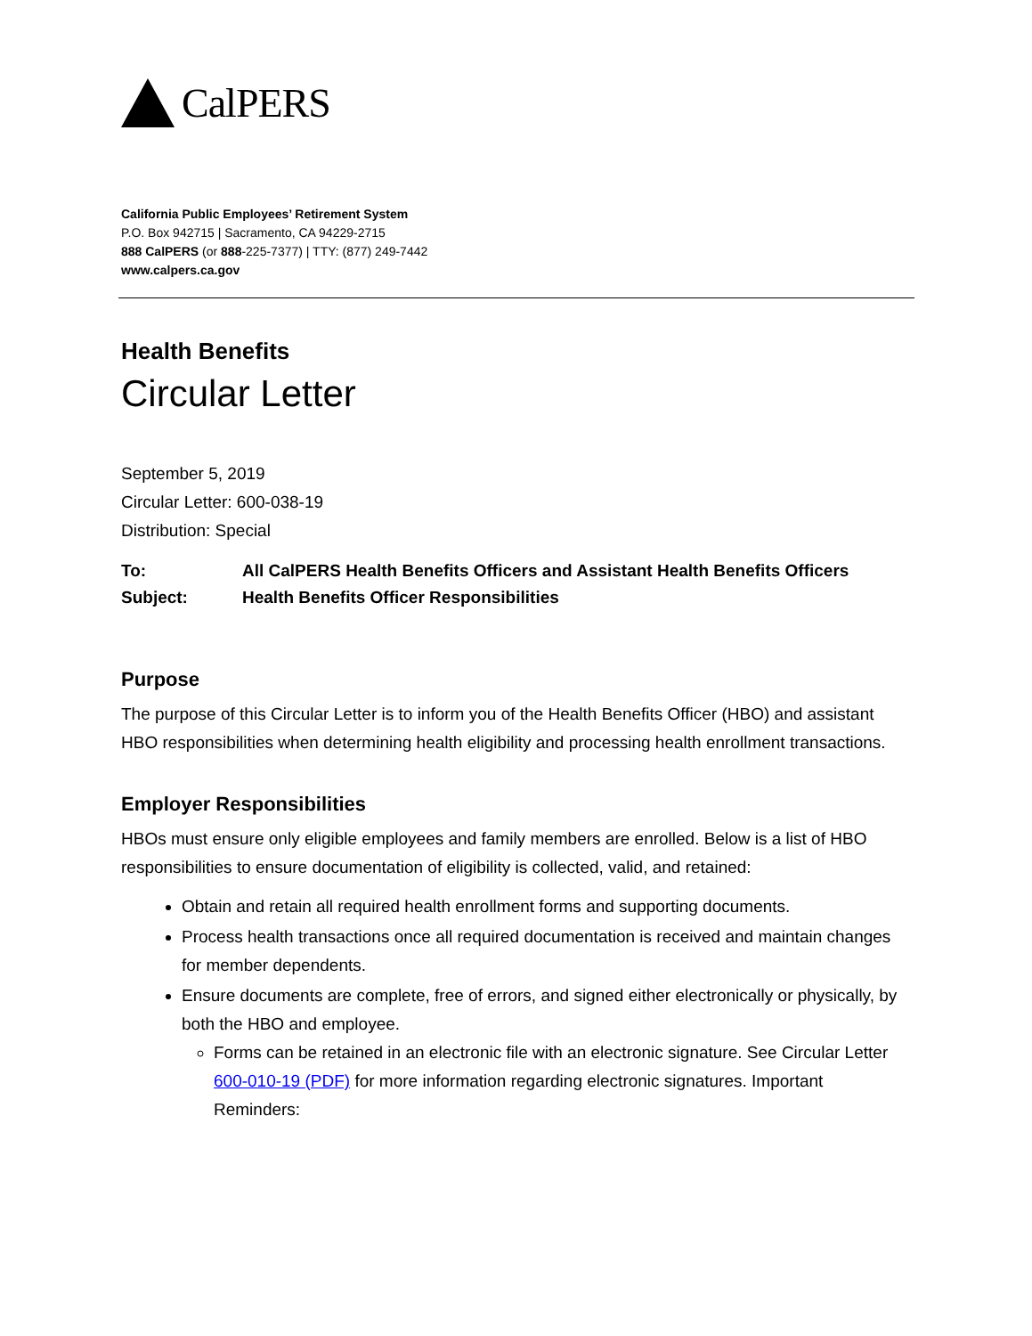CalPERS
California Public Employees’ Retirement System
P.O. Box 942715 | Sacramento, CA 94229-2715
888 CalPERS (or 888-225-7377) | TTY: (877) 249-7442
www.calpers.ca.gov
Health Benefits
Circular Letter
September 5, 2019
Circular Letter: 600-038-19
Distribution: Special
| To: | All CalPERS Health Benefits Officers and Assistant Health Benefits Officers |
| Subject: | Health Benefits Officer Responsibilities |
Purpose
The purpose of this Circular Letter is to inform you of the Health Benefits Officer (HBO) and assistant HBO responsibilities when determining health eligibility and processing health enrollment transactions.
Employer Responsibilities
HBOs must ensure only eligible employees and family members are enrolled. Below is a list of HBO responsibilities to ensure documentation of eligibility is collected, valid, and retained:
Obtain and retain all required health enrollment forms and supporting documents.
Process health transactions once all required documentation is received and maintain changes for member dependents.
Ensure documents are complete, free of errors, and signed either electronically or physically, by both the HBO and employee.
Forms can be retained in an electronic file with an electronic signature. See Circular Letter 600-010-19 (PDF) for more information regarding electronic signatures. Important Reminders: